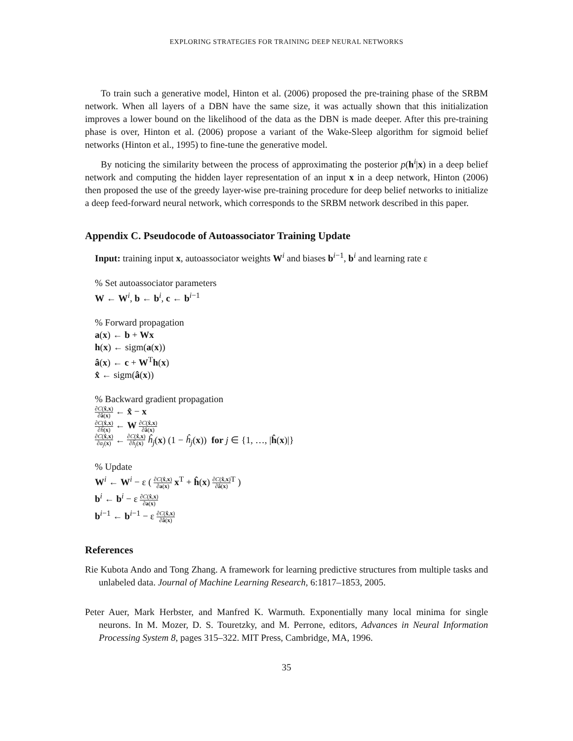EXPLORING STRATEGIES FOR TRAINING DEEP NEURAL NETWORKS
To train such a generative model, Hinton et al. (2006) proposed the pre-training phase of the SRBM network. When all layers of a DBN have the same size, it was actually shown that this initialization improves a lower bound on the likelihood of the data as the DBN is made deeper. After this pre-training phase is over, Hinton et al. (2006) propose a variant of the Wake-Sleep algorithm for sigmoid belief networks (Hinton et al., 1995) to fine-tune the generative model.
By noticing the similarity between the process of approximating the posterior p(h<sup>i</sup>|x) in a deep belief network and computing the hidden layer representation of an input x in a deep network, Hinton (2006) then proposed the use of the greedy layer-wise pre-training procedure for deep belief networks to initialize a deep feed-forward neural network, which corresponds to the SRBM network described in this paper.
Appendix C. Pseudocode of Autoassociator Training Update
Input: training input x, autoassociator weights W<sup>i</sup> and biases b<sup>i−1</sup>, b<sup>i</sup> and learning rate ε
% Set autoassociator parameters
W ← W<sup>i</sup>, b ← b<sup>i</sup>, c ← b<sup>i−1</sup>
% Forward propagation
a(x) ← b + Wx
h(x) ← sigm(a(x))
â(x) ← c + W<sup>T</sup>h(x)
x̂ ← sigm(â(x))
% Backward gradient propagation
∂C(x̂,x) ∂â(x) ← x̂ − x
∂C(x̂,x) ∂ĥ(x) ← W ∂C(x̂,x) ∂â(x)
∂C(x̂,x) ∂a<sub>j</sub>(x) ← ∂C(x̂,x) ∂ĥ<sub>j</sub>(x) ĥ<sub>j</sub>(x) (1 − ĥ<sub>j</sub>(x)) for j ∈ {1, …, |ĥ(x)|}
% Update
W<sup>i</sup> ← W<sup>i</sup> − ε ( ∂C(x̂,x) ∂a(x) x<sup>T</sup> + ĥ(x) ∂C(x̂,x) ∂â(x)<sup>T</sup> )
b<sup>i</sup> ← b<sup>i</sup> − ε ∂C(x̂,x) ∂a(x)
b<sup>i−1</sup> ← b<sup>i−1</sup> − ε ∂C(x̂,x) ∂â(x)
References
Rie Kubota Ando and Tong Zhang. A framework for learning predictive structures from multiple tasks and unlabeled data. Journal of Machine Learning Research, 6:1817–1853, 2005.
Peter Auer, Mark Herbster, and Manfred K. Warmuth. Exponentially many local minima for single neurons. In M. Mozer, D. S. Touretzky, and M. Perrone, editors, Advances in Neural Information Processing System 8, pages 315–322. MIT Press, Cambridge, MA, 1996.
35